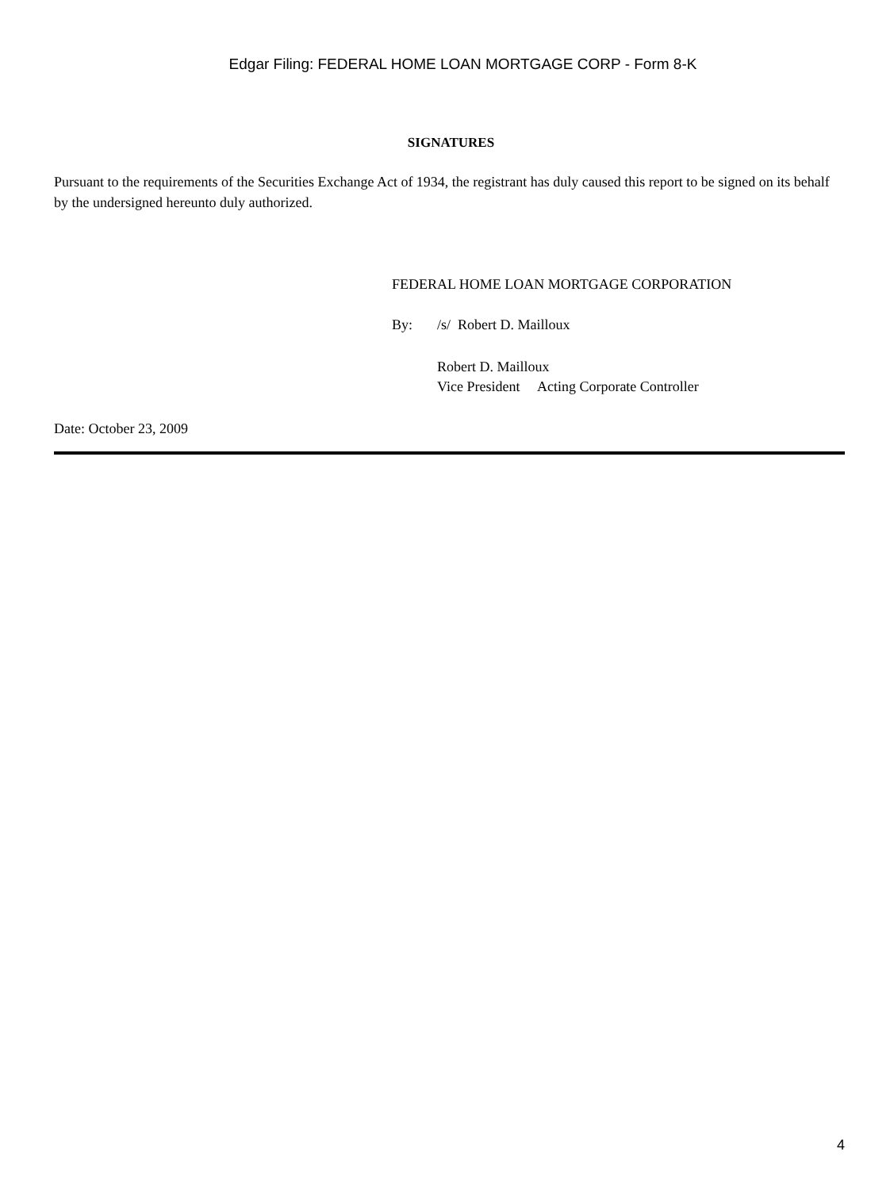Edgar Filing: FEDERAL HOME LOAN MORTGAGE CORP - Form 8-K
SIGNATURES
Pursuant to the requirements of the Securities Exchange Act of 1934, the registrant has duly caused this report to be signed on its behalf by the undersigned hereunto duly authorized.
FEDERAL HOME LOAN MORTGAGE CORPORATION
By: /s/ Robert D. Mailloux
Robert D. Mailloux
Vice President Acting Corporate Controller
Date: October 23, 2009
4